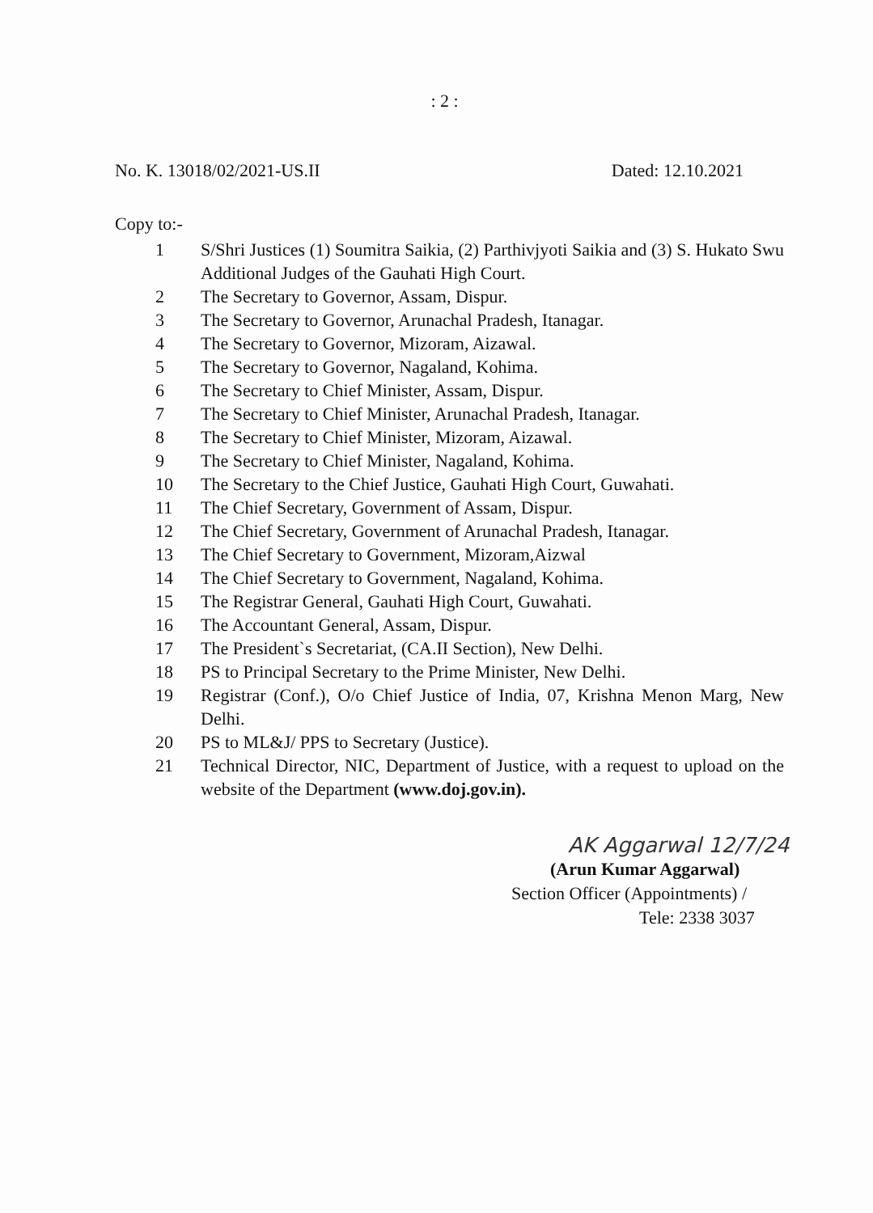: 2 :
No. K. 13018/02/2021-US.II Dated: 12.10.2021
Copy to:-
1 S/Shri Justices (1) Soumitra Saikia, (2) Parthivjyoti Saikia and (3) S. Hukato Swu Additional Judges of the Gauhati High Court.
2 The Secretary to Governor, Assam, Dispur.
3 The Secretary to Governor, Arunachal Pradesh, Itanagar.
4 The Secretary to Governor, Mizoram, Aizawal.
5 The Secretary to Governor, Nagaland, Kohima.
6 The Secretary to Chief Minister, Assam, Dispur.
7 The Secretary to Chief Minister, Arunachal Pradesh, Itanagar.
8 The Secretary to Chief Minister, Mizoram, Aizawal.
9 The Secretary to Chief Minister, Nagaland, Kohima.
10 The Secretary to the Chief Justice, Gauhati High Court, Guwahati.
11 The Chief Secretary, Government of Assam, Dispur.
12 The Chief Secretary, Government of Arunachal Pradesh, Itanagar.
13 The Chief Secretary to Government, Mizoram,Aizwal
14 The Chief Secretary to Government, Nagaland, Kohima.
15 The Registrar General, Gauhati High Court, Guwahati.
16 The Accountant General, Assam, Dispur.
17 The President`s Secretariat, (CA.II Section), New Delhi.
18 PS to Principal Secretary to the Prime Minister, New Delhi.
19 Registrar (Conf.), O/o Chief Justice of India, 07, Krishna Menon Marg, New Delhi.
20 PS to ML&J/ PPS to Secretary (Justice).
21 Technical Director, NIC, Department of Justice, with a request to upload on the website of the Department (www.doj.gov.in).
AK Aggarwal 12/7/24
(Arun Kumar Aggarwal)
Section Officer (Appointments) /
Tele: 2338 3037